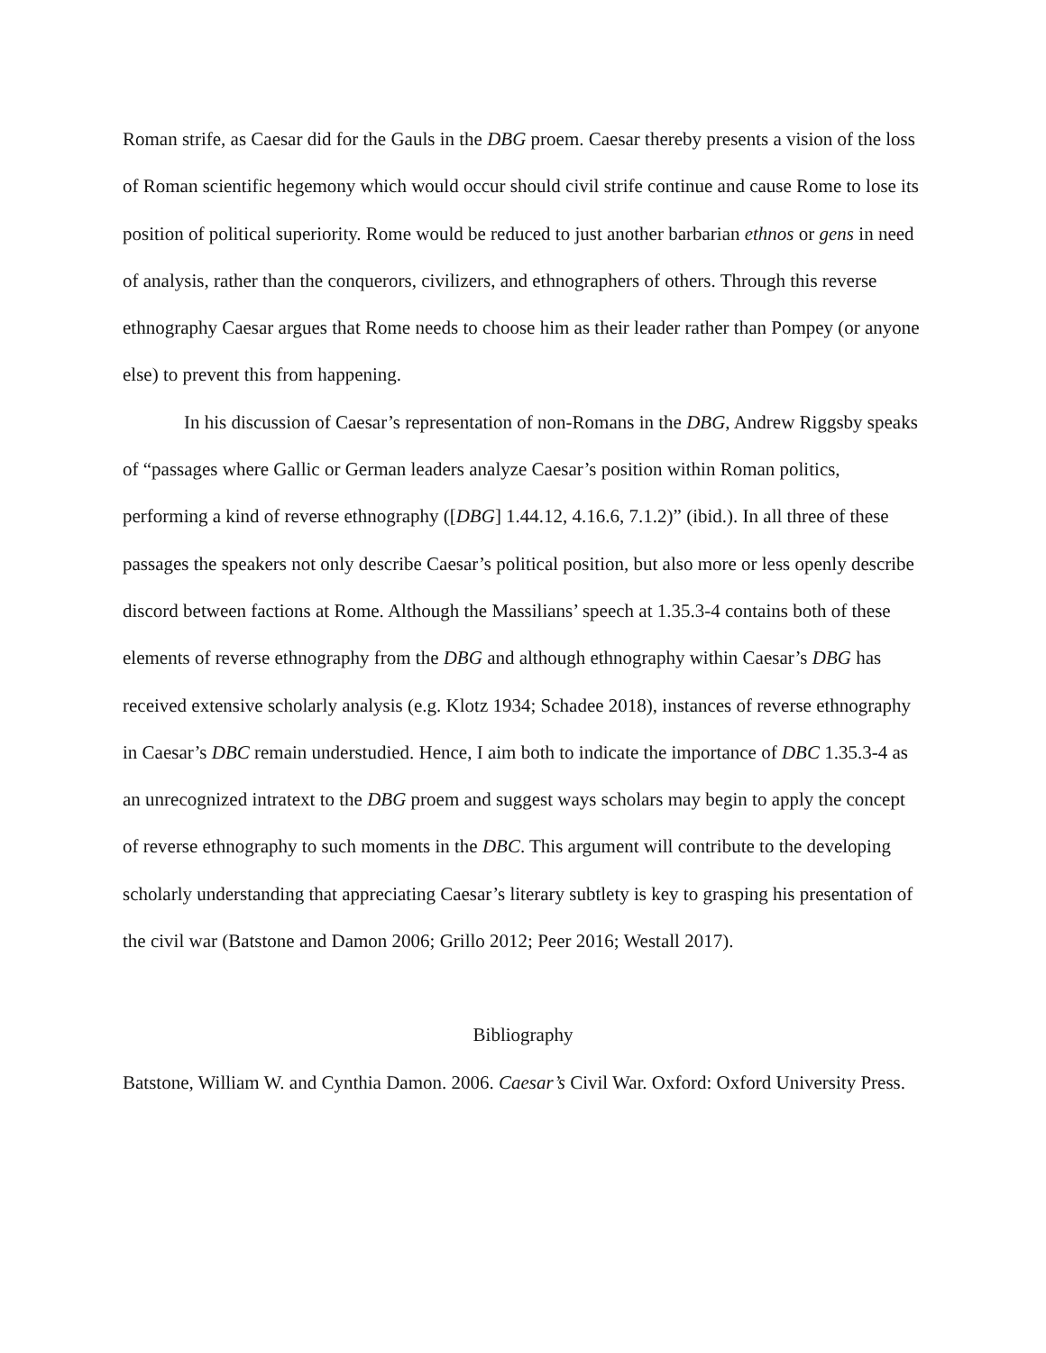Roman strife, as Caesar did for the Gauls in the DBG proem. Caesar thereby presents a vision of the loss of Roman scientific hegemony which would occur should civil strife continue and cause Rome to lose its position of political superiority. Rome would be reduced to just another barbarian ethnos or gens in need of analysis, rather than the conquerors, civilizers, and ethnographers of others. Through this reverse ethnography Caesar argues that Rome needs to choose him as their leader rather than Pompey (or anyone else) to prevent this from happening.
In his discussion of Caesar’s representation of non-Romans in the DBG, Andrew Riggsby speaks of “passages where Gallic or German leaders analyze Caesar’s position within Roman politics, performing a kind of reverse ethnography ([DBG] 1.44.12, 4.16.6, 7.1.2)” (ibid.). In all three of these passages the speakers not only describe Caesar’s political position, but also more or less openly describe discord between factions at Rome. Although the Massilians’ speech at 1.35.3-4 contains both of these elements of reverse ethnography from the DBG and although ethnography within Caesar’s DBG has received extensive scholarly analysis (e.g. Klotz 1934; Schadee 2018), instances of reverse ethnography in Caesar’s DBC remain understudied. Hence, I aim both to indicate the importance of DBC 1.35.3-4 as an unrecognized intratext to the DBG proem and suggest ways scholars may begin to apply the concept of reverse ethnography to such moments in the DBC. This argument will contribute to the developing scholarly understanding that appreciating Caesar’s literary subtlety is key to grasping his presentation of the civil war (Batstone and Damon 2006; Grillo 2012; Peer 2016; Westall 2017).
Bibliography
Batstone, William W. and Cynthia Damon. 2006. Caesar’s Civil War. Oxford: Oxford University Press.